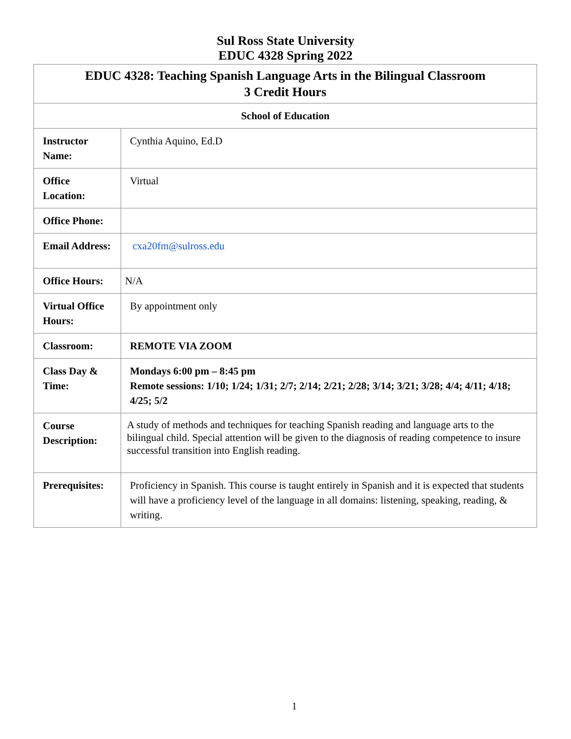Sul Ross State University
EDUC 4328 Spring 2022
| EDUC 4328: Teaching Spanish Language Arts in the Bilingual Classroom 3 Credit Hours | |
| --- | --- |
| School of Education | |
| Instructor Name: | Cynthia Aquino, Ed.D |
| Office Location: | Virtual |
| Office Phone: | |
| Email Address: | cxa20fm@sulross.edu |
| Office Hours: | N/A |
| Virtual Office Hours: | By appointment only |
| Classroom: | REMOTE VIA ZOOM |
| Class Day & Time: | Mondays 6:00 pm – 8:45 pm Remote sessions: 1/10; 1/24; 1/31; 2/7; 2/14; 2/21; 2/28; 3/14; 3/21; 3/28; 4/4; 4/11; 4/18; 4/25; 5/2 |
| Course Description: | A study of methods and techniques for teaching Spanish reading and language arts to the bilingual child. Special attention will be given to the diagnosis of reading competence to insure successful transition into English reading. |
| Prerequisites: | Proficiency in Spanish. This course is taught entirely in Spanish and it is expected that students will have a proficiency level of the language in all domains: listening, speaking, reading, & writing. |
1